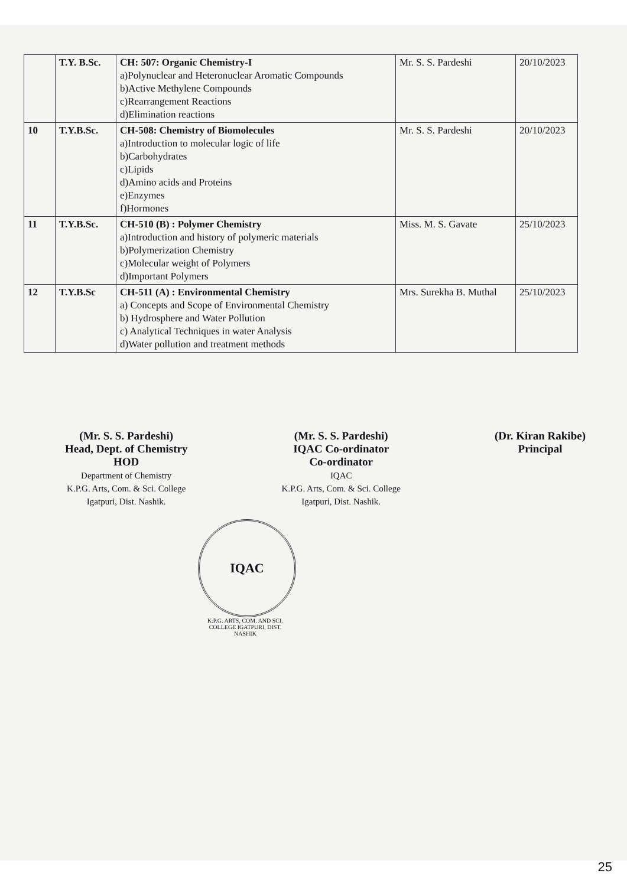| | T.Y. B.Sc. | CH: 507: Organic Chemistry-I a)Polynuclear and Heteronuclear Aromatic Compounds b)Active Methylene Compounds c)Rearrangement Reactions d)Elimination reactions | Mr. S. S. Pardeshi | 20/10/2023 |
| 10 | T.Y.B.Sc. | CH-508: Chemistry of Biomolecules a)Introduction to molecular logic of life b)Carbohydrates c)Lipids d)Amino acids and Proteins e)Enzymes f)Hormones | Mr. S. S. Pardeshi | 20/10/2023 |
| 11 | T.Y.B.Sc. | CH-510 (B) : Polymer Chemistry a)Introduction and history of polymeric materials b)Polymerization Chemistry c)Molecular weight of Polymers d)Important Polymers | Miss. M. S. Gavate | 25/10/2023 |
| 12 | T.Y.B.Sc | CH-511 (A) : Environmental Chemistry a) Concepts and Scope of Environmental Chemistry b) Hydrosphere and Water Pollution c) Analytical Techniques in water Analysis d)Water pollution and treatment methods | Mrs. Surekha B. Muthal | 25/10/2023 |
(Mr. S. S. Pardeshi)
Head, Dept. of Chemistry
HOD
Department of Chemistry
K.P.G. Arts, Com. & Sci. College
Igatpuri, Dist. Nashik.
(Mr. S. S. Pardeshi)
IQAC Co-ordinator
Co-ordinator
IQAC
K.P.G. Arts, Com. & Sci. College
Igatpuri, Dist. Nashik.
(Dr. Kiran Rakibe)
Principal
IQAC
K.P.G. ARTS, COM. AND SCI. COLLEGE IGATPURI, DIST. NASHIK
25